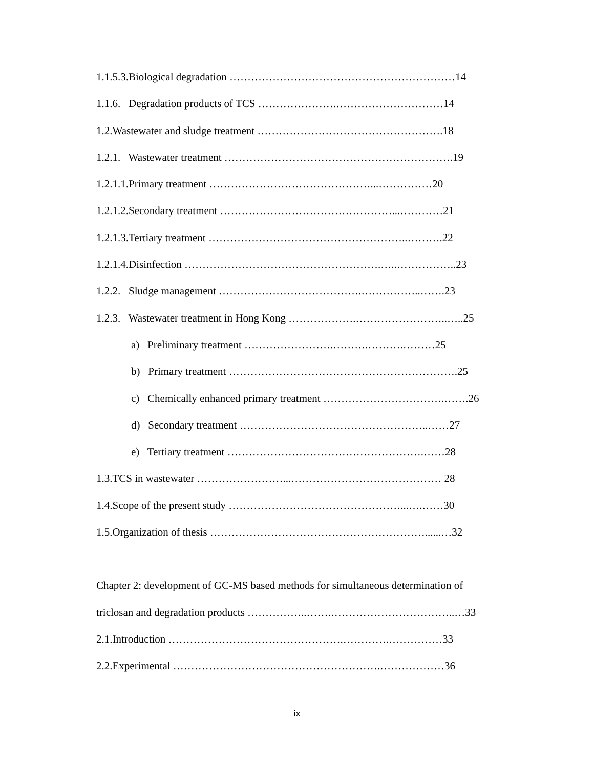1.1.5.3.Biological degradation ………………………………………………………14
1.1.6. Degradation products of TCS ………………….…………………………14
1.2.Wastewater and sludge treatment …………………………………………….18
1.2.1. Wastewater treatment ……………………………………………………….19
1.2.1.1.Primary treatment ………………………………………...……………20
1.2.1.2.Secondary treatment …………………………………………...…………21
1.2.1.3.Tertiary treatment ………………………………………………..……….22
1.2.1.4.Disinfection ……………………………………………….…..……………..23
1.2.2. Sludge management ………………………………….……………..…….23
1.2.3. Wastewater treatment in Hong Kong ……………….……………………..…..25
a) Preliminary treatment …………………….……….……….………25
b) Primary treatment ……………………………………………………….25
c) Chemically enhanced primary treatment …………………………….…….26
d) Secondary treatment ……………………………………………..……27
e) Tertiary treatment ……………………………………………….……28
1.3.TCS in wastewater ……………………...…………………………………… 28
1.4.Scope of the present study …………………………………………...….……30
1.5.Organization of thesis ……………………………………………………......…32
Chapter 2: development of GC-MS based methods for simultaneous determination of
triclosan and degradation products ……………..…….……………………………..…33
2.1.Introduction ………………………………………….………….……………33
2.2.Experimental ………………………………………………….………………36
ix